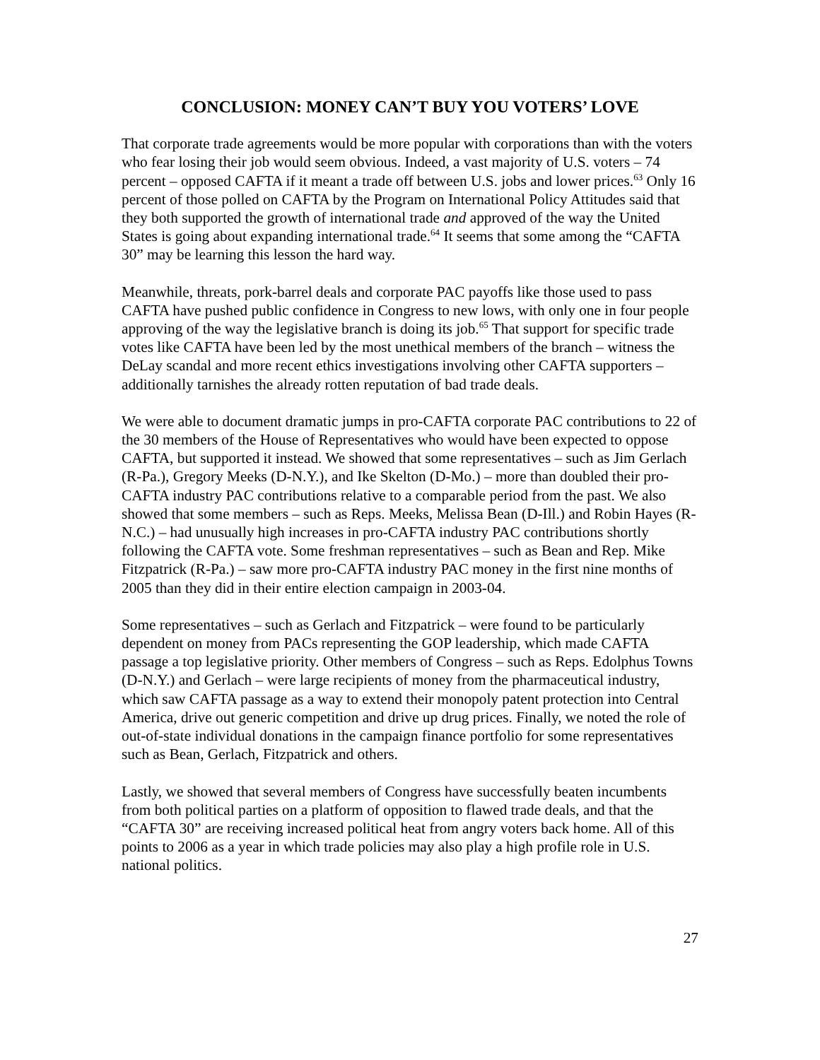CONCLUSION: MONEY CAN’T BUY YOU VOTERS’ LOVE
That corporate trade agreements would be more popular with corporations than with the voters who fear losing their job would seem obvious. Indeed, a vast majority of U.S. voters – 74 percent – opposed CAFTA if it meant a trade off between U.S. jobs and lower prices.<sup>63</sup> Only 16 percent of those polled on CAFTA by the Program on International Policy Attitudes said that they both supported the growth of international trade and approved of the way the United States is going about expanding international trade.<sup>64</sup> It seems that some among the “CAFTA 30” may be learning this lesson the hard way.
Meanwhile, threats, pork-barrel deals and corporate PAC payoffs like those used to pass CAFTA have pushed public confidence in Congress to new lows, with only one in four people approving of the way the legislative branch is doing its job.<sup>65</sup> That support for specific trade votes like CAFTA have been led by the most unethical members of the branch – witness the DeLay scandal and more recent ethics investigations involving other CAFTA supporters – additionally tarnishes the already rotten reputation of bad trade deals.
We were able to document dramatic jumps in pro-CAFTA corporate PAC contributions to 22 of the 30 members of the House of Representatives who would have been expected to oppose CAFTA, but supported it instead. We showed that some representatives – such as Jim Gerlach (R-Pa.), Gregory Meeks (D-N.Y.), and Ike Skelton (D-Mo.) – more than doubled their pro-CAFTA industry PAC contributions relative to a comparable period from the past. We also showed that some members – such as Reps. Meeks, Melissa Bean (D-Ill.) and Robin Hayes (R-N.C.) – had unusually high increases in pro-CAFTA industry PAC contributions shortly following the CAFTA vote. Some freshman representatives – such as Bean and Rep. Mike Fitzpatrick (R-Pa.) – saw more pro-CAFTA industry PAC money in the first nine months of 2005 than they did in their entire election campaign in 2003-04.
Some representatives – such as Gerlach and Fitzpatrick – were found to be particularly dependent on money from PACs representing the GOP leadership, which made CAFTA passage a top legislative priority. Other members of Congress – such as Reps. Edolphus Towns (D-N.Y.) and Gerlach – were large recipients of money from the pharmaceutical industry, which saw CAFTA passage as a way to extend their monopoly patent protection into Central America, drive out generic competition and drive up drug prices. Finally, we noted the role of out-of-state individual donations in the campaign finance portfolio for some representatives such as Bean, Gerlach, Fitzpatrick and others.
Lastly, we showed that several members of Congress have successfully beaten incumbents from both political parties on a platform of opposition to flawed trade deals, and that the “CAFTA 30” are receiving increased political heat from angry voters back home. All of this points to 2006 as a year in which trade policies may also play a high profile role in U.S. national politics.
27